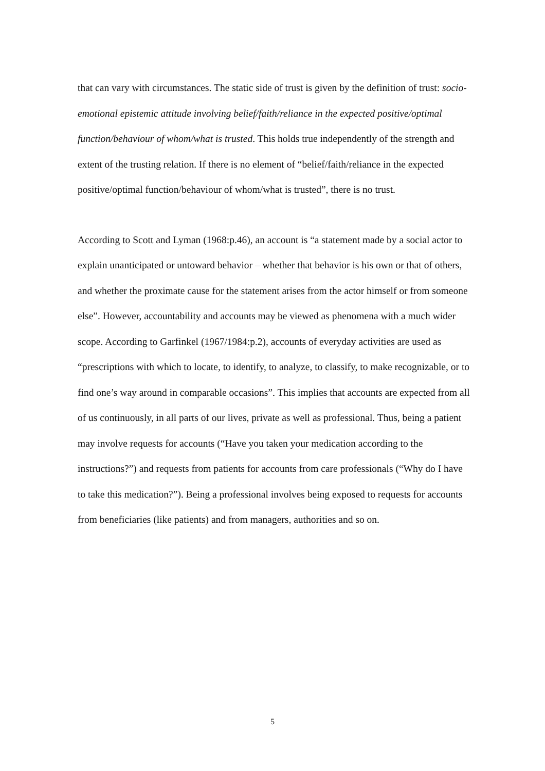that can vary with circumstances. The static side of trust is given by the definition of trust: socio-emotional epistemic attitude involving belief/faith/reliance in the expected positive/optimal function/behaviour of whom/what is trusted. This holds true independently of the strength and extent of the trusting relation. If there is no element of “belief/faith/reliance in the expected positive/optimal function/behaviour of whom/what is trusted”, there is no trust.
According to Scott and Lyman (1968:p.46), an account is “a statement made by a social actor to explain unanticipated or untoward behavior – whether that behavior is his own or that of others, and whether the proximate cause for the statement arises from the actor himself or from someone else”. However, accountability and accounts may be viewed as phenomena with a much wider scope. According to Garfinkel (1967/1984:p.2), accounts of everyday activities are used as “prescriptions with which to locate, to identify, to analyze, to classify, to make recognizable, or to find one’s way around in comparable occasions”. This implies that accounts are expected from all of us continuously, in all parts of our lives, private as well as professional. Thus, being a patient may involve requests for accounts (“Have you taken your medication according to the instructions?”) and requests from patients for accounts from care professionals (“Why do I have to take this medication?”). Being a professional involves being exposed to requests for accounts from beneficiaries (like patients) and from managers, authorities and so on.
5